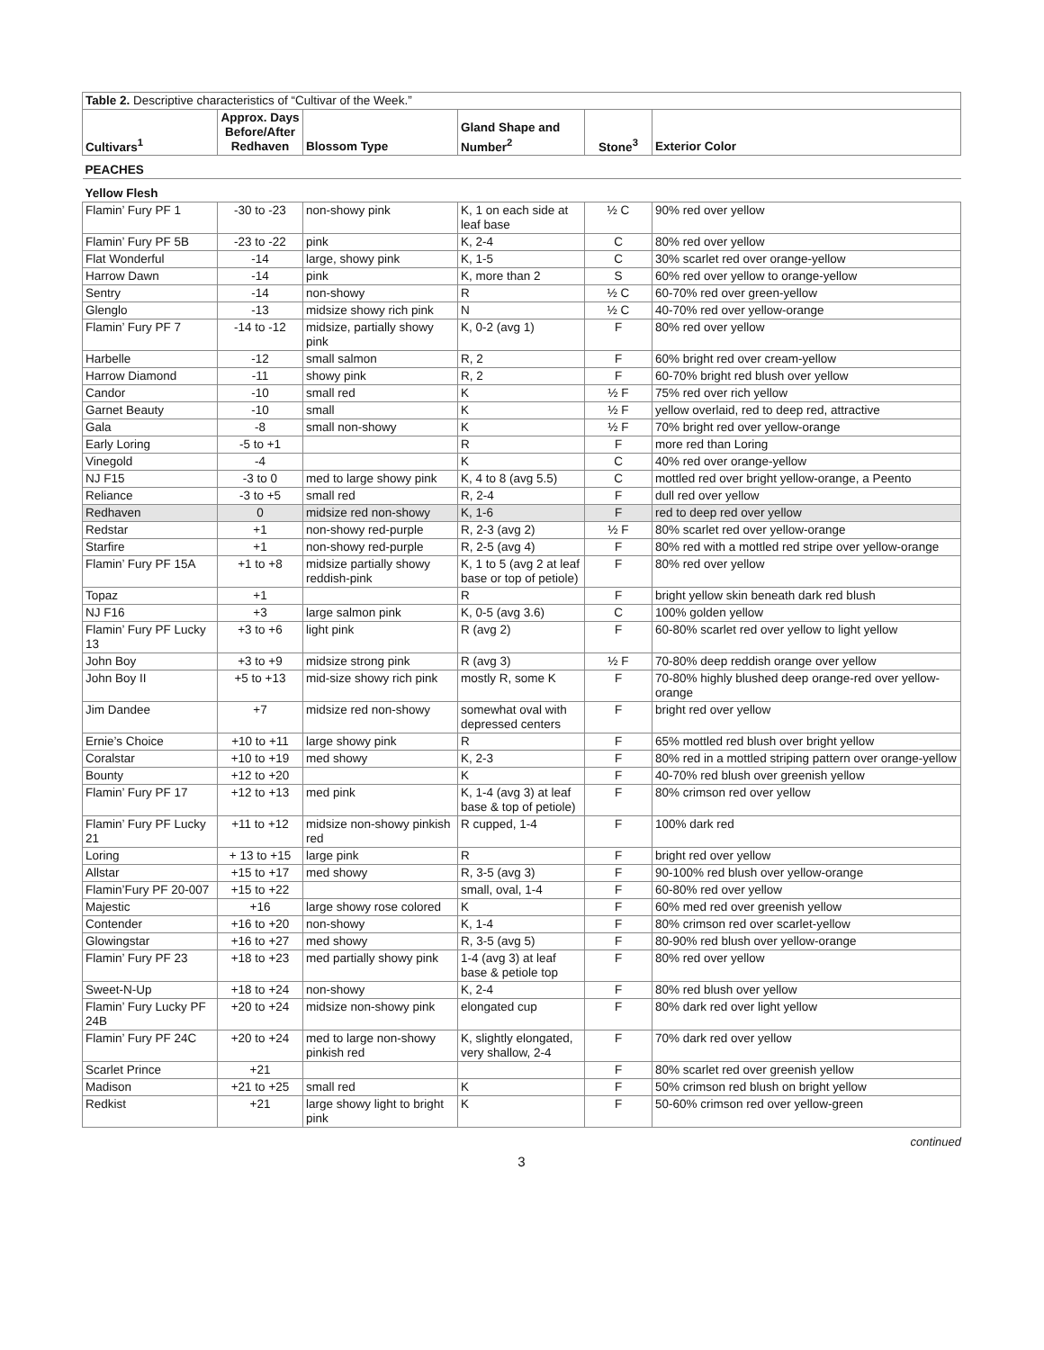| Table 2. Descriptive characteristics of “Cultivar of the Week.” | | | | | |
| Cultivars<sup>1</sup> | Approx. Days Before/After Redhaven | Blossom Type | Gland Shape and Number<sup>2</sup> | Stone<sup>3</sup> | Exterior Color |
| PEACHES | | | | | |
| Yellow Flesh | | | | | |
| Flamin’ Fury PF 1 | -30 to -23 | non-showy pink | K, 1 on each side at leaf base | ½ C | 90% red over yellow |
| Flamin’ Fury PF 5B | -23 to -22 | pink | K, 2-4 | C | 80% red over yellow |
| Flat Wonderful | -14 | large, showy pink | K, 1-5 | C | 30% scarlet red over orange-yellow |
| Harrow Dawn | -14 | pink | K, more than 2 | S | 60% red over yellow to orange-yellow |
| Sentry | -14 | non-showy | R | ½ C | 60-70% red over green-yellow |
| Glenglo | -13 | midsize showy rich pink | N | ½ C | 40-70% red over yellow-orange |
| Flamin’ Fury PF 7 | -14 to -12 | midsize, partially showy pink | K, 0-2 (avg 1) | F | 80% red over yellow |
| Harbelle | -12 | small salmon | R, 2 | F | 60% bright red over cream-yellow |
| Harrow Diamond | -11 | showy pink | R, 2 | F | 60-70% bright red blush over yellow |
| Candor | -10 | small red | K | ½ F | 75% red over rich yellow |
| Garnet Beauty | -10 | small | K | ½ F | yellow overlaid, red to deep red, attractive |
| Gala | -8 | small non-showy | K | ½ F | 70% bright red over yellow-orange |
| Early Loring | -5 to +1 | | R | F | more red than Loring |
| Vinegold | -4 | | K | C | 40% red over orange-yellow |
| NJ F15 | -3 to 0 | med to large showy pink | K, 4 to 8 (avg 5.5) | C | mottled red over bright yellow-orange, a Peento |
| Reliance | -3 to +5 | small red | R, 2-4 | F | dull red over yellow |
| Redhaven | 0 | midsize red non-showy | K, 1-6 | F | red to deep red over yellow |
| Redstar | +1 | non-showy red-purple | R, 2-3 (avg 2) | ½ F | 80% scarlet red over yellow-orange |
| Starfire | +1 | non-showy red-purple | R, 2-5 (avg 4) | F | 80% red with a mottled red stripe over yellow-orange |
| Flamin’ Fury PF 15A | +1 to +8 | midsize partially showy reddish-pink | K, 1 to 5 (avg 2 at leaf base or top of petiole) | F | 80% red over yellow |
| Topaz | +1 | | R | F | bright yellow skin beneath dark red blush |
| NJ F16 | +3 | large salmon pink | K, 0-5 (avg 3.6) | C | 100% golden yellow |
| Flamin’ Fury PF Lucky 13 | +3 to +6 | light pink | R (avg 2) | F | 60-80% scarlet red over yellow to light yellow |
| John Boy | +3 to +9 | midsize strong pink | R (avg 3) | ½ F | 70-80% deep reddish orange over yellow |
| John Boy II | +5 to +13 | mid-size showy rich pink | mostly R, some K | F | 70-80% highly blushed deep orange-red over yellow-orange |
| Jim Dandee | +7 | midsize red non-showy | somewhat oval with depressed centers | F | bright red over yellow |
| Ernie’s Choice | +10 to +11 | large showy pink | R | F | 65% mottled red blush over bright yellow |
| Coralstar | +10 to +19 | med showy | K, 2-3 | F | 80% red in a mottled striping pattern over orange-yellow |
| Bounty | +12 to +20 | | K | F | 40-70% red blush over greenish yellow |
| Flamin’ Fury PF 17 | +12 to +13 | med pink | K, 1-4 (avg 3) at leaf base & top of petiole) | F | 80% crimson red over yellow |
| Flamin’ Fury PF Lucky 21 | +11 to +12 | midsize non-showy pinkish red | R cupped, 1-4 | F | 100% dark red |
| Loring | + 13 to +15 | large pink | R | F | bright red over yellow |
| Allstar | +15 to +17 | med showy | R, 3-5 (avg 3) | F | 90-100% red blush over yellow-orange |
| Flamin’Fury PF 20-007 | +15 to +22 | | small, oval, 1-4 | F | 60-80% red over yellow |
| Majestic | +16 | large showy rose colored | K | F | 60% med red over greenish yellow |
| Contender | +16 to +20 | non-showy | K, 1-4 | F | 80% crimson red over scarlet-yellow |
| Glowingstar | +16 to +27 | med showy | R, 3-5 (avg 5) | F | 80-90% red blush over yellow-orange |
| Flamin’ Fury PF 23 | +18 to +23 | med partially showy pink | 1-4 (avg 3) at leaf base & petiole top | F | 80% red over yellow |
| Sweet-N-Up | +18 to +24 | non-showy | K, 2-4 | F | 80% red blush over yellow |
| Flamin’ Fury Lucky PF 24B | +20 to +24 | midsize non-showy pink | elongated cup | F | 80% dark red over light yellow |
| Flamin’ Fury PF 24C | +20 to +24 | med to large non-showy pinkish red | K, slightly elongated, very shallow, 2-4 | F | 70% dark red over yellow |
| Scarlet Prince | +21 | | | F | 80% scarlet red over greenish yellow |
| Madison | +21 to +25 | small red | K | F | 50% crimson red blush on bright yellow |
| Redkist | +21 | large showy light to bright pink | K | F | 50-60% crimson red over yellow-green |
continued
3